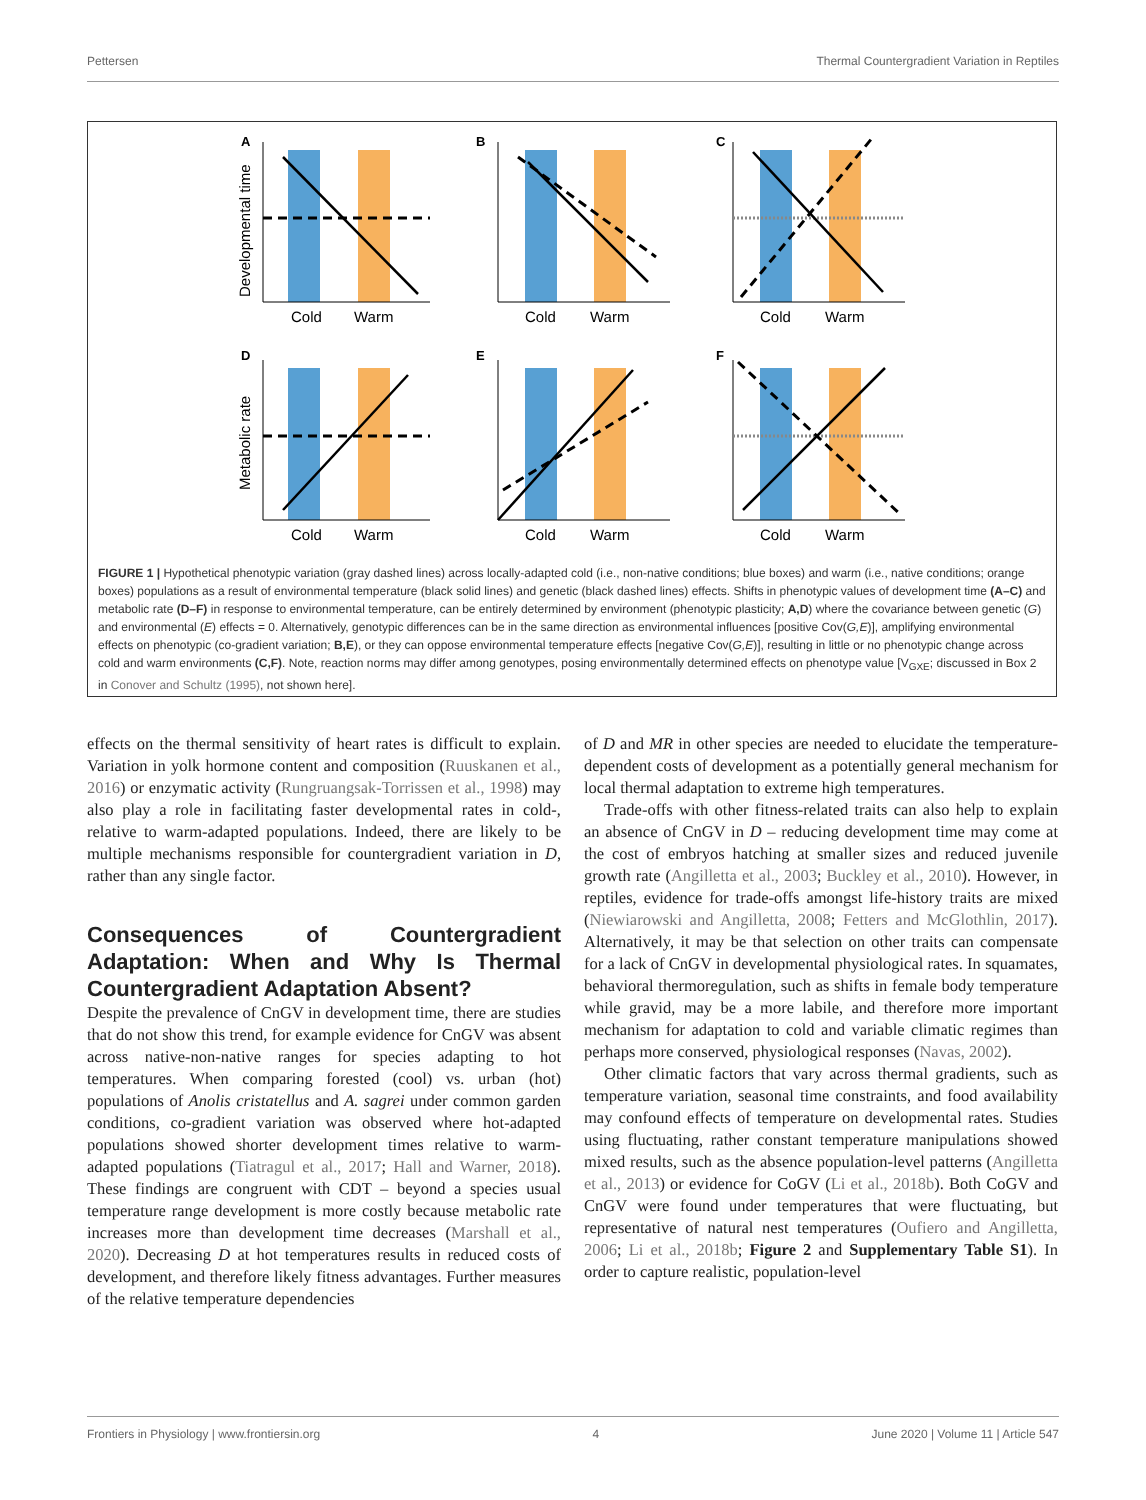Pettersen Thermal Countergradient Variation in Reptiles
A
Cold
Warm
Developmental time
B
Cold
Warm
C
Cold
Warm
D
Cold
Warm
Metabolic rate
E
Cold
Warm
F
Cold
Warm
FIGURE 1 | Hypothetical phenotypic variation (gray dashed lines) across locally-adapted cold (i.e., non-native conditions; blue boxes) and warm (i.e., native conditions; orange boxes) populations as a result of environmental temperature (black solid lines) and genetic (black dashed lines) effects. Shifts in phenotypic values of development time (A–C) and metabolic rate (D–F) in response to environmental temperature, can be entirely determined by environment (phenotypic plasticity; A,D) where the covariance between genetic (G) and environmental (E) effects = 0. Alternatively, genotypic differences can be in the same direction as environmental influences [positive Cov(G,E)], amplifying environmental effects on phenotypic (co-gradient variation; B,E), or they can oppose environmental temperature effects [negative Cov(G,E)], resulting in little or no phenotypic change across cold and warm environments (C,F). Note, reaction norms may differ among genotypes, posing environmentally determined effects on phenotype value [V<sub>GXE</sub>; discussed in Box 2 in Conover and Schultz (1995), not shown here].
effects on the thermal sensitivity of heart rates is difficult to explain. Variation in yolk hormone content and composition (Ruuskanen et al., 2016) or enzymatic activity (Rungruangsak-Torrissen et al., 1998) may also play a role in facilitating faster developmental rates in cold-, relative to warm-adapted populations. Indeed, there are likely to be multiple mechanisms responsible for countergradient variation in D, rather than any single factor.
Consequences of Countergradient Adaptation: When and Why Is Thermal Countergradient Adaptation Absent?
Despite the prevalence of CnGV in development time, there are studies that do not show this trend, for example evidence for CnGV was absent across native-non-native ranges for species adapting to hot temperatures. When comparing forested (cool) vs. urban (hot) populations of Anolis cristatellus and A. sagrei under common garden conditions, co-gradient variation was observed where hot-adapted populations showed shorter development times relative to warm-adapted populations (Tiatragul et al., 2017; Hall and Warner, 2018). These findings are congruent with CDT – beyond a species usual temperature range development is more costly because metabolic rate increases more than development time decreases (Marshall et al., 2020). Decreasing D at hot temperatures results in reduced costs of development, and therefore likely fitness advantages. Further measures of the relative temperature dependencies
of D and MR in other species are needed to elucidate the temperature-dependent costs of development as a potentially general mechanism for local thermal adaptation to extreme high temperatures.
Trade-offs with other fitness-related traits can also help to explain an absence of CnGV in D – reducing development time may come at the cost of embryos hatching at smaller sizes and reduced juvenile growth rate (Angilletta et al., 2003; Buckley et al., 2010). However, in reptiles, evidence for trade-offs amongst life-history traits are mixed (Niewiarowski and Angilletta, 2008; Fetters and McGlothlin, 2017). Alternatively, it may be that selection on other traits can compensate for a lack of CnGV in developmental physiological rates. In squamates, behavioral thermoregulation, such as shifts in female body temperature while gravid, may be a more labile, and therefore more important mechanism for adaptation to cold and variable climatic regimes than perhaps more conserved, physiological responses (Navas, 2002).
Other climatic factors that vary across thermal gradients, such as temperature variation, seasonal time constraints, and food availability may confound effects of temperature on developmental rates. Studies using fluctuating, rather constant temperature manipulations showed mixed results, such as the absence population-level patterns (Angilletta et al., 2013) or evidence for CoGV (Li et al., 2018b). Both CoGV and CnGV were found under temperatures that were fluctuating, but representative of natural nest temperatures (Oufiero and Angilletta, 2006; Li et al., 2018b; Figure 2 and Supplementary Table S1). In order to capture realistic, population-level
Frontiers in Physiology | www.frontiersin.org 4 June 2020 | Volume 11 | Article 547